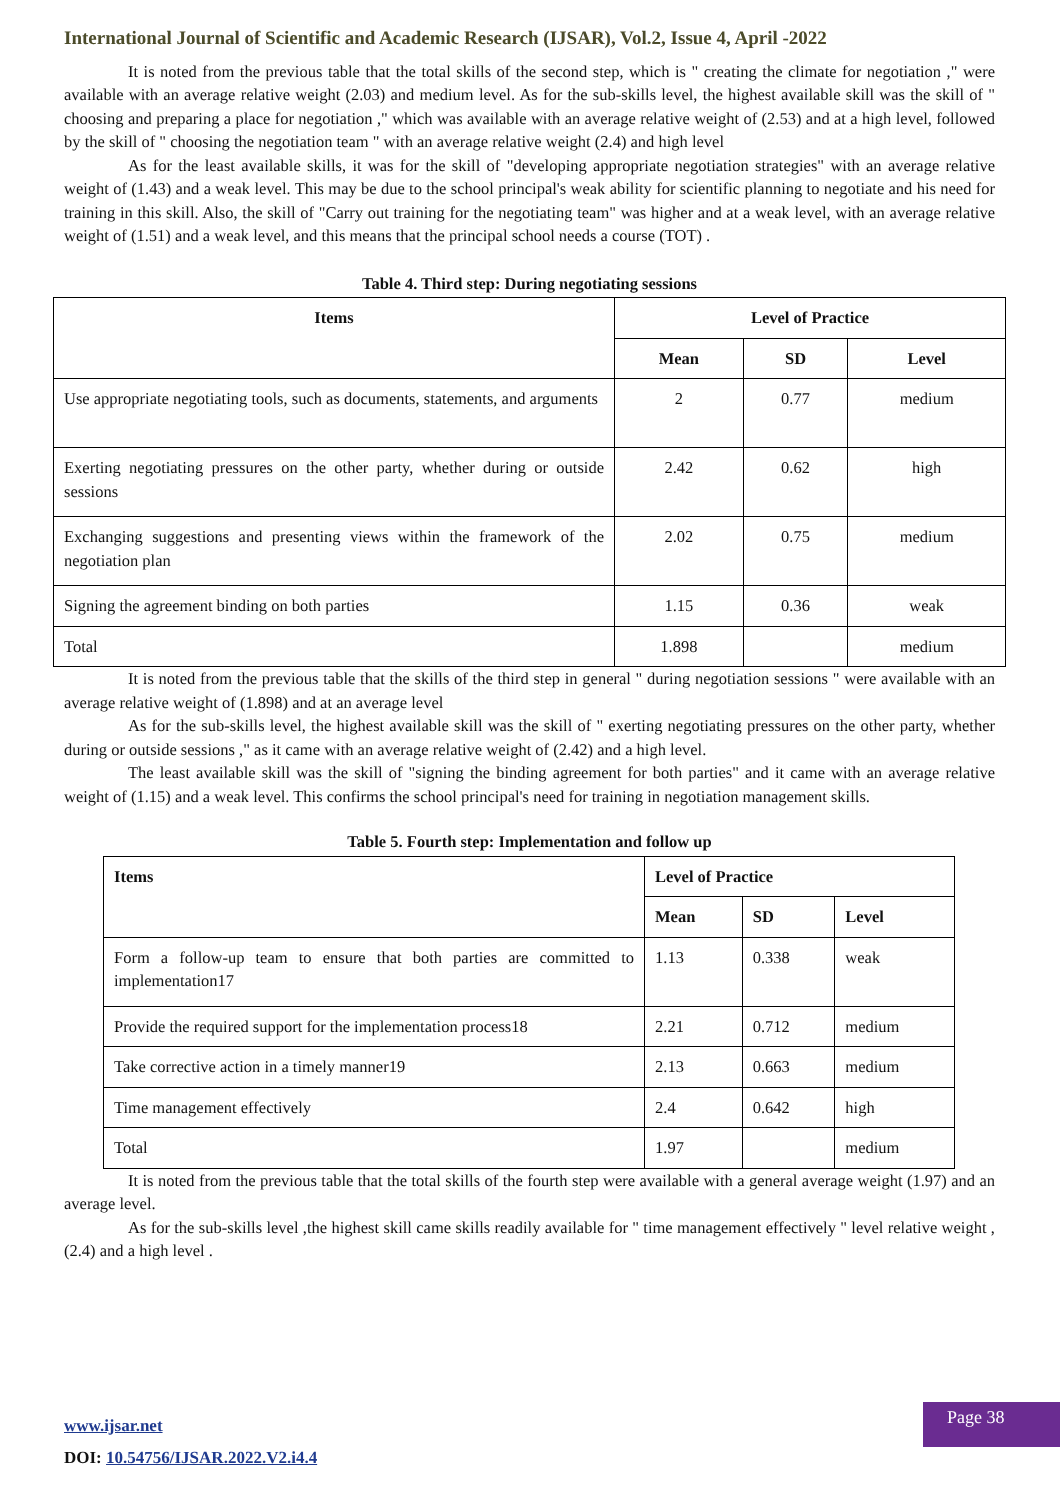International Journal of Scientific and Academic Research (IJSAR), Vol.2, Issue 4, April -2022
It is noted from the previous table that the total skills of the second step, which is " creating the climate for negotiation ," were available with an average relative weight (2.03) and medium level. As for the sub-skills level, the highest available skill was the skill of " choosing and preparing a place for negotiation ," which was available with an average relative weight of (2.53) and at a high level, followed by the skill of " choosing the negotiation team " with an average relative weight (2.4) and high level
As for the least available skills, it was for the skill of "developing appropriate negotiation strategies" with an average relative weight of (1.43) and a weak level. This may be due to the school principal's weak ability for scientific planning to negotiate and his need for training in this skill. Also, the skill of "Carry out training for the negotiating team" was higher and at a weak level, with an average relative weight of (1.51) and a weak level, and this means that the principal school needs a course (TOT) .
Table 4. Third step: During negotiating sessions
| Items | Level of Practice | | |
| --- | --- | --- | --- |
| | Mean | SD | Level |
| Use appropriate negotiating tools, such as documents, statements, and arguments | 2 | 0.77 | medium |
| Exerting negotiating pressures on the other party, whether during or outside sessions | 2.42 | 0.62 | high |
| Exchanging suggestions and presenting views within the framework of the negotiation plan | 2.02 | 0.75 | medium |
| Signing the agreement binding on both parties | 1.15 | 0.36 | weak |
| Total | 1.898 | | medium |
It is noted from the previous table that the skills of the third step in general " during negotiation sessions " were available with an average relative weight of (1.898) and at an average level
As for the sub-skills level, the highest available skill was the skill of " exerting negotiating pressures on the other party, whether during or outside sessions ," as it came with an average relative weight of (2.42) and a high level.
The least available skill was the skill of "signing the binding agreement for both parties" and it came with an average relative weight of (1.15) and a weak level. This confirms the school principal's need for training in negotiation management skills.
Table 5. Fourth step: Implementation and follow up
| Items | Level of Practice | | |
| --- | --- | --- | --- |
| | Mean | SD | Level |
| Form a follow-up team to ensure that both parties are committed to implementation17 | 1.13 | 0.338 | weak |
| Provide the required support for the implementation process18 | 2.21 | 0.712 | medium |
| Take corrective action in a timely manner19 | 2.13 | 0.663 | medium |
| Time management effectively | 2.4 | 0.642 | high |
| Total | 1.97 | | medium |
It is noted from the previous table that the total skills of the fourth step were available with a general average weight (1.97) and an average level.
As for the sub-skills level ,the highest skill came skills readily available for " time management effectively " level relative weight ,(2.4) and a high level .
www.ijsar.net
DOI: 10.54756/IJSAR.2022.V2.i4.4
Page 38